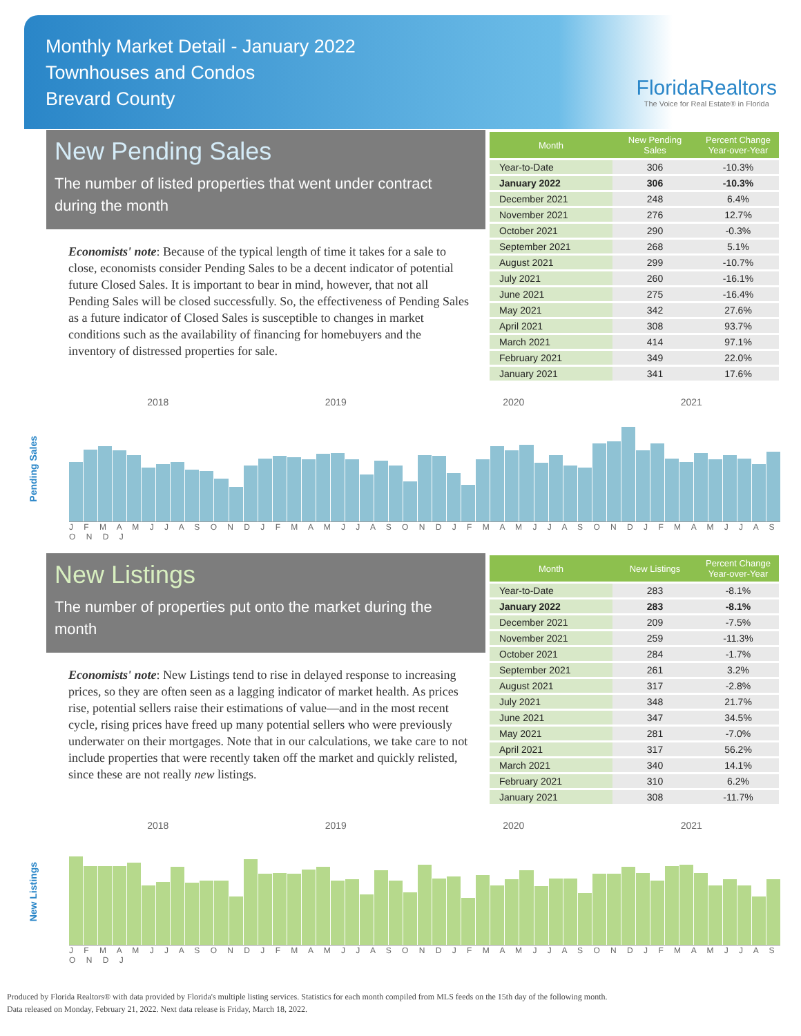Monthly Market Detail - January 2022
Townhouses and Condos
Brevard County
FloridaRealtors
The Voice for Real Estate® in Florida
New Pending Sales
The number of listed properties that went under contract during the month
Economists' note: Because of the typical length of time it takes for a sale to close, economists consider Pending Sales to be a decent indicator of potential future Closed Sales. It is important to bear in mind, however, that not all Pending Sales will be closed successfully. So, the effectiveness of Pending Sales as a future indicator of Closed Sales is susceptible to changes in market conditions such as the availability of financing for homebuyers and the inventory of distressed properties for sale.
| Month | New Pending Sales | Percent Change Year-over-Year |
| --- | --- | --- |
| Year-to-Date | 306 | -10.3% |
| January 2022 | 306 | -10.3% |
| December 2021 | 248 | 6.4% |
| November 2021 | 276 | 12.7% |
| October 2021 | 290 | -0.3% |
| September 2021 | 268 | 5.1% |
| August 2021 | 299 | -10.7% |
| July 2021 | 260 | -16.1% |
| June 2021 | 275 | -16.4% |
| May 2021 | 342 | 27.6% |
| April 2021 | 308 | 93.7% |
| March 2021 | 414 | 97.1% |
| February 2021 | 349 | 22.0% |
| January 2021 | 341 | 17.6% |
Pending Sales
2018 2019 2020 2021
J F M A M J J A S O N D J F M A M J J A S O N D J F M A M J J A S O N D J F M A M J J A S O N D J
New Listings
The number of properties put onto the market during the month
Economists' note: New Listings tend to rise in delayed response to increasing prices, so they are often seen as a lagging indicator of market health. As prices rise, potential sellers raise their estimations of value—and in the most recent cycle, rising prices have freed up many potential sellers who were previously underwater on their mortgages. Note that in our calculations, we take care to not include properties that were recently taken off the market and quickly relisted, since these are not really new listings.
| Month | New Listings | Percent Change Year-over-Year |
| --- | --- | --- |
| Year-to-Date | 283 | -8.1% |
| January 2022 | 283 | -8.1% |
| December 2021 | 209 | -7.5% |
| November 2021 | 259 | -11.3% |
| October 2021 | 284 | -1.7% |
| September 2021 | 261 | 3.2% |
| August 2021 | 317 | -2.8% |
| July 2021 | 348 | 21.7% |
| June 2021 | 347 | 34.5% |
| May 2021 | 281 | -7.0% |
| April 2021 | 317 | 56.2% |
| March 2021 | 340 | 14.1% |
| February 2021 | 310 | 6.2% |
| January 2021 | 308 | -11.7% |
New Listings
2018 2019 2020 2021
J F M A M J J A S O N D J F M A M J J A S O N D J F M A M J J A S O N D J F M A M J J A S O N D J
Produced by Florida Realtors® with data provided by Florida's multiple listing services. Statistics for each month compiled from MLS feeds on the 15th day of the following month.
Data released on Monday, February 21, 2022. Next data release is Friday, March 18, 2022.